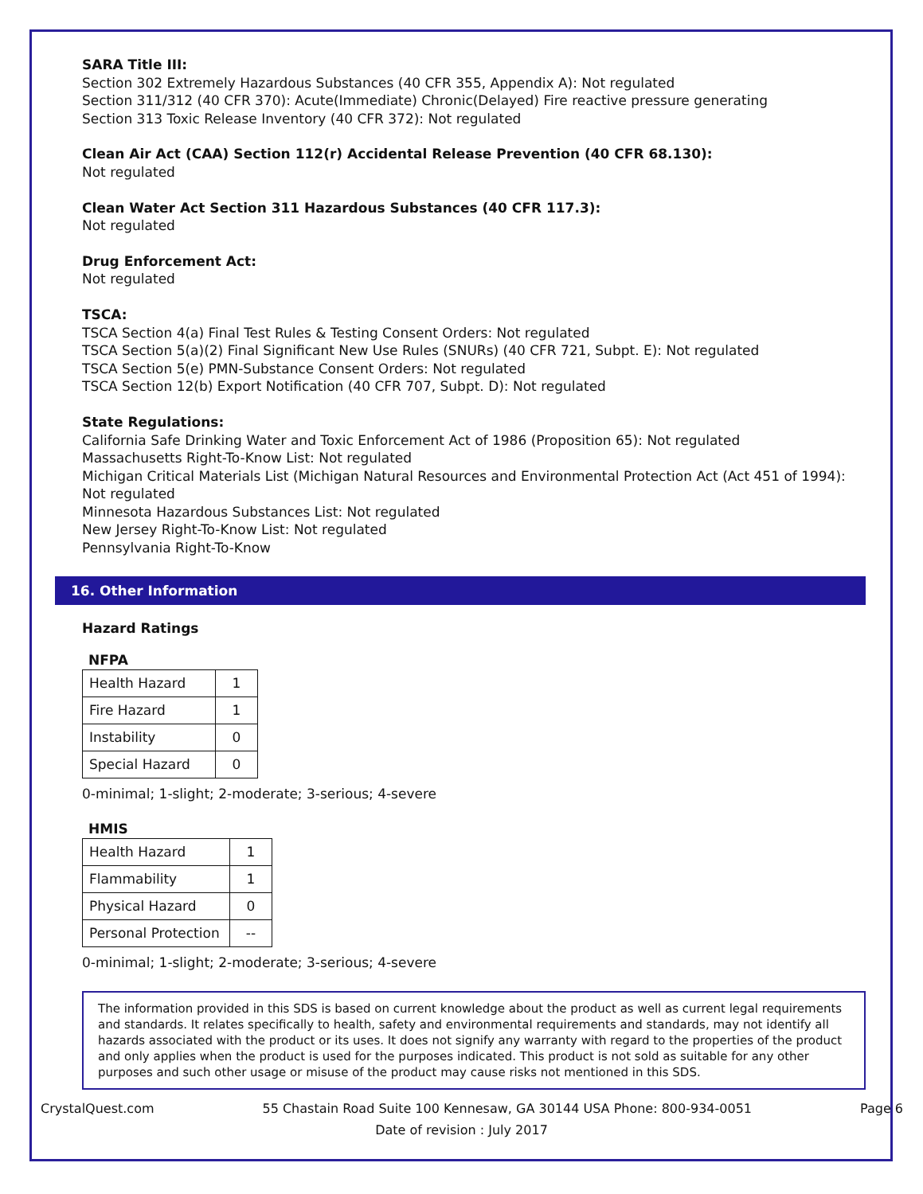SARA Title III:
Section 302 Extremely Hazardous Substances (40 CFR 355, Appendix A): Not regulated
Section 311/312 (40 CFR 370): Acute(Immediate) Chronic(Delayed) Fire reactive pressure generating
Section 313 Toxic Release Inventory (40 CFR 372): Not regulated
Clean Air Act (CAA) Section 112(r) Accidental Release Prevention (40 CFR 68.130):
Not regulated
Clean Water Act Section 311 Hazardous Substances (40 CFR 117.3):
Not regulated
Drug Enforcement Act:
Not regulated
TSCA:
TSCA Section 4(a) Final Test Rules & Testing Consent Orders: Not regulated
TSCA Section 5(a)(2) Final Significant New Use Rules (SNURs) (40 CFR 721, Subpt. E): Not regulated
TSCA Section 5(e) PMN-Substance Consent Orders: Not regulated
TSCA Section 12(b) Export Notification (40 CFR 707, Subpt. D): Not regulated
State Regulations:
California Safe Drinking Water and Toxic Enforcement Act of 1986 (Proposition 65): Not regulated
Massachusetts Right-To-Know List: Not regulated
Michigan Critical Materials List (Michigan Natural Resources and Environmental Protection Act (Act 451 of 1994): Not regulated
Minnesota Hazardous Substances List: Not regulated
New Jersey Right-To-Know List: Not regulated
Pennsylvania Right-To-Know
16. Other Information
Hazard Ratings
NFPA
| Health Hazard | 1 |
| Fire Hazard | 1 |
| Instability | 0 |
| Special Hazard | 0 |
0-minimal; 1-slight; 2-moderate; 3-serious; 4-severe
HMIS
| Health Hazard | 1 |
| Flammability | 1 |
| Physical Hazard | 0 |
| Personal Protection | -- |
0-minimal; 1-slight; 2-moderate; 3-serious; 4-severe
The information provided in this SDS is based on current knowledge about the product as well as current legal requirements and standards. It relates specifically to health, safety and environmental requirements and standards, may not identify all hazards associated with the product or its uses. It does not signify any warranty with regard to the properties of the product and only applies when the product is used for the purposes indicated. This product is not sold as suitable for any other purposes and such other usage or misuse of the product may cause risks not mentioned in this SDS.
CrystalQuest.com 55 Chastain Road Suite 100 Kennesaw, GA 30144 USA Phone: 800-934-0051 Page 6
Date of revision : July 2017